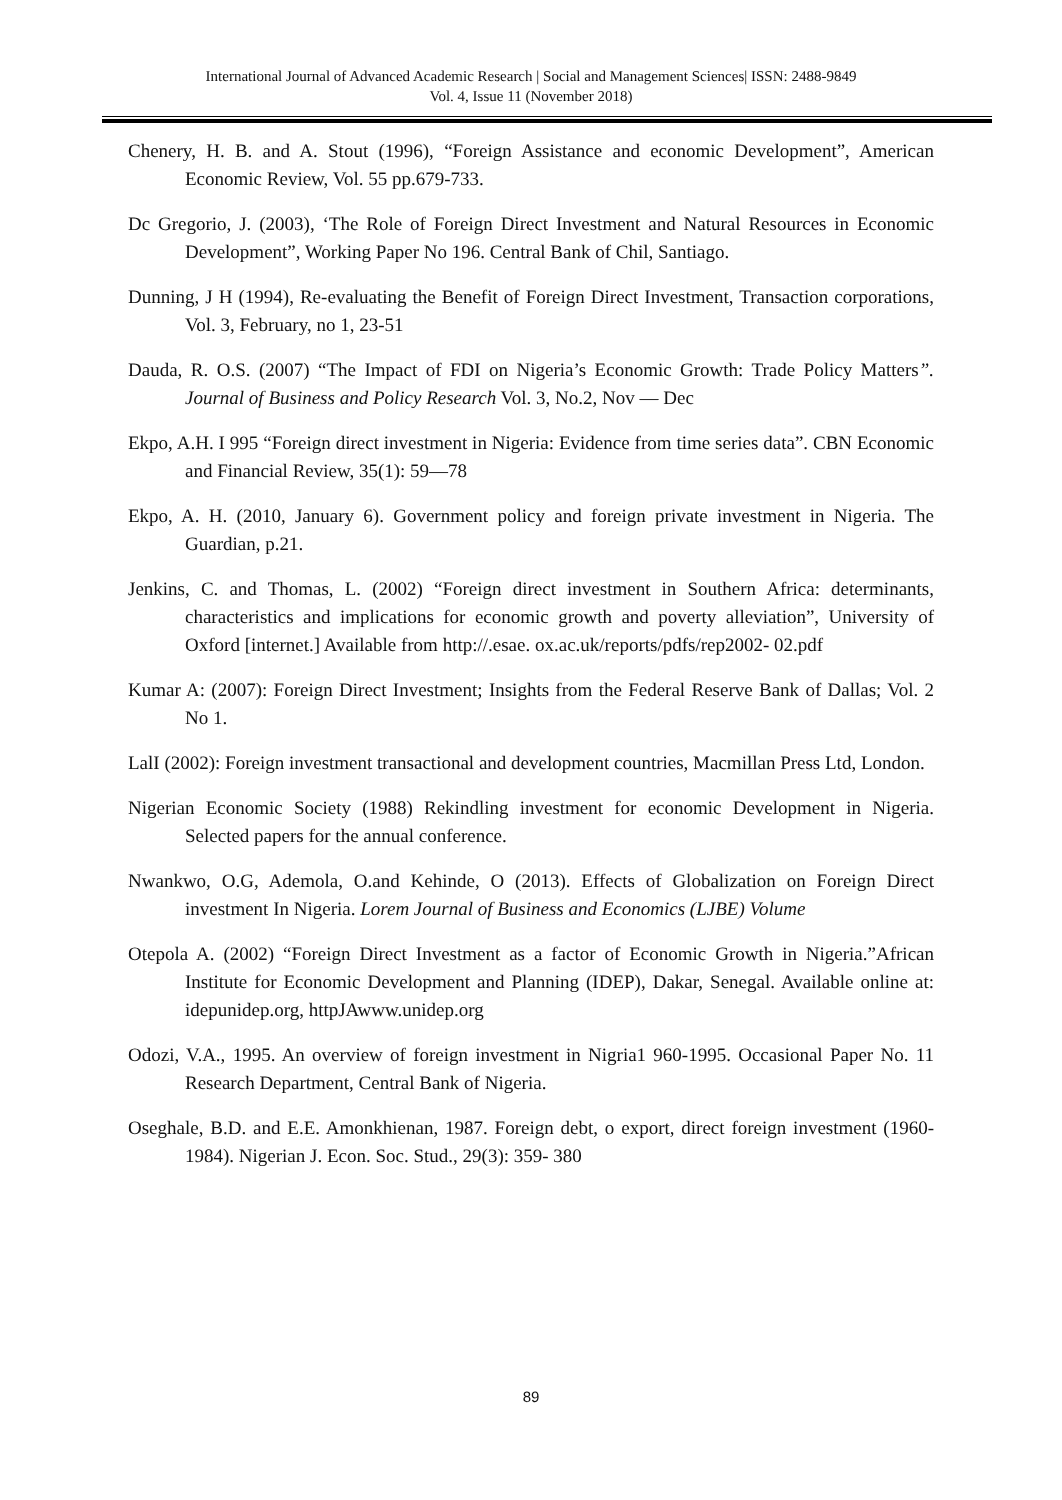International Journal of Advanced Academic Research | Social and Management Sciences| ISSN: 2488-9849
Vol. 4, Issue 11 (November 2018)
Chenery, H. B. and A. Stout (1996), “Foreign Assistance and economic Development”, American Economic Review, Vol. 55 pp.679-733.
Dc Gregorio, J. (2003), ‘The Role of Foreign Direct Investment and Natural Resources in Economic Development”, Working Paper No 196. Central Bank of Chil, Santiago.
Dunning, J H (1994), Re-evaluating the Benefit of Foreign Direct Investment, Transaction corporations, Vol. 3, February, no 1, 23-51
Dauda, R. O.S. (2007) “The Impact of FDI on Nigeria’s Economic Growth: Trade Policy Matters”. Journal of Business and Policy Research Vol. 3, No.2, Nov — Dec
Ekpo, A.H. I 995 “Foreign direct investment in Nigeria: Evidence from time series data”. CBN Economic and Financial Review, 35(1): 59—78
Ekpo, A. H. (2010, January 6). Government policy and foreign private investment in Nigeria. The Guardian, p.21.
Jenkins, C. and Thomas, L. (2002) “Foreign direct investment in Southern Africa: determinants, characteristics and implications for economic growth and poverty alleviation”, University of Oxford [internet.] Available from http://.esae. ox.ac.uk/reports/pdfs/rep2002- 02.pdf
Kumar A: (2007): Foreign Direct Investment; Insights from the Federal Reserve Bank of Dallas; Vol. 2 No 1.
LalI (2002): Foreign investment transactional and development countries, Macmillan Press Ltd, London.
Nigerian Economic Society (1988) Rekindling investment for economic Development in Nigeria. Selected papers for the annual conference.
Nwankwo, O.G, Ademola, O.and Kehinde, O (2013). Effects of Globalization on Foreign Direct investment In Nigeria. Lorem Journal of Business and Economics (LJBE) Volume
Otepola A. (2002) “Foreign Direct Investment as a factor of Economic Growth in Nigeria.”African Institute for Economic Development and Planning (IDEP), Dakar, Senegal. Available online at: idepunidep.org, httpJAwww.unidep.org
Odozi, V.A., 1995. An overview of foreign investment in Nigria1 960-1995. Occasional Paper No. 11 Research Department, Central Bank of Nigeria.
Oseghale, B.D. and E.E. Amonkhienan, 1987. Foreign debt, o export, direct foreign investment (1960- 1984). Nigerian J. Econ. Soc. Stud., 29(3): 359- 380
89